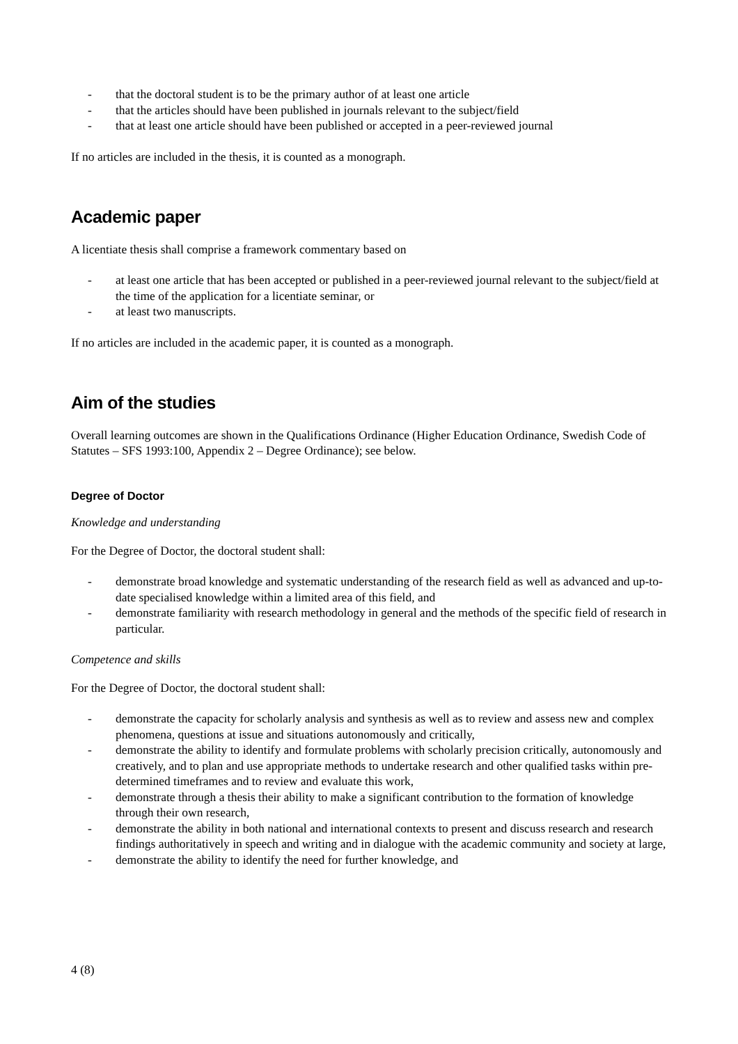- that the doctoral student is to be the primary author of at least one article
- that the articles should have been published in journals relevant to the subject/field
- that at least one article should have been published or accepted in a peer-reviewed journal
If no articles are included in the thesis, it is counted as a monograph.
Academic paper
A licentiate thesis shall comprise a framework commentary based on
- at least one article that has been accepted or published in a peer-reviewed journal relevant to the subject/field at the time of the application for a licentiate seminar, or
- at least two manuscripts.
If no articles are included in the academic paper, it is counted as a monograph.
Aim of the studies
Overall learning outcomes are shown in the Qualifications Ordinance (Higher Education Ordinance, Swedish Code of Statutes – SFS 1993:100, Appendix 2 – Degree Ordinance); see below.
Degree of Doctor
Knowledge and understanding
For the Degree of Doctor, the doctoral student shall:
- demonstrate broad knowledge and systematic understanding of the research field as well as advanced and up-to-date specialised knowledge within a limited area of this field, and
- demonstrate familiarity with research methodology in general and the methods of the specific field of research in particular.
Competence and skills
For the Degree of Doctor, the doctoral student shall:
- demonstrate the capacity for scholarly analysis and synthesis as well as to review and assess new and complex phenomena, questions at issue and situations autonomously and critically,
- demonstrate the ability to identify and formulate problems with scholarly precision critically, autonomously and creatively, and to plan and use appropriate methods to undertake research and other qualified tasks within pre-determined timeframes and to review and evaluate this work,
- demonstrate through a thesis their ability to make a significant contribution to the formation of knowledge through their own research,
- demonstrate the ability in both national and international contexts to present and discuss research and research findings authoritatively in speech and writing and in dialogue with the academic community and society at large,
- demonstrate the ability to identify the need for further knowledge, and
4 (8)